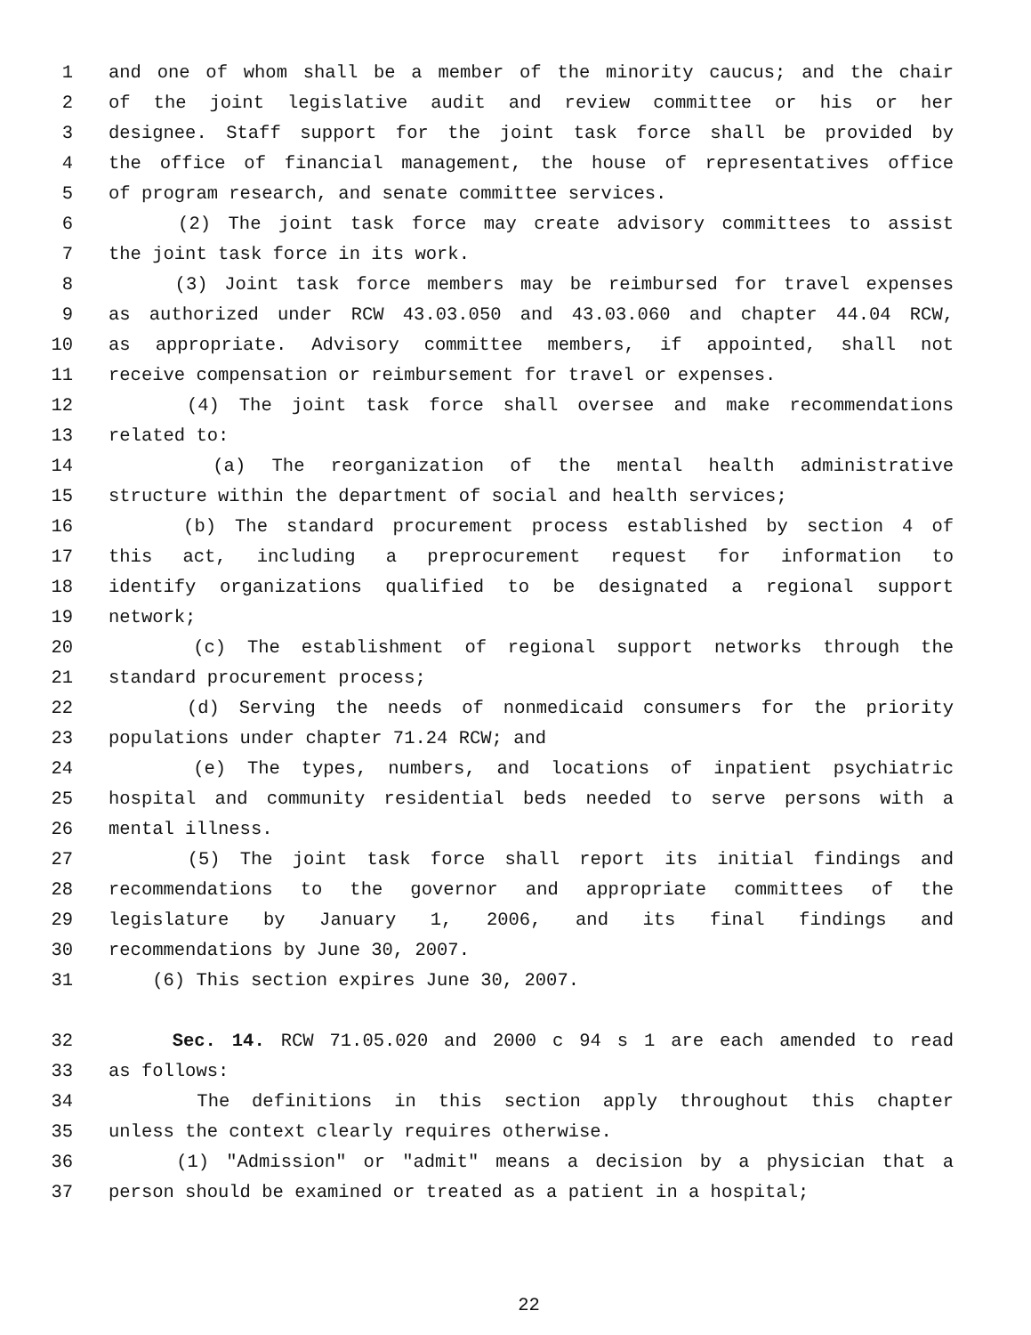1 and one of whom shall be a member of the minority caucus; and the chair
2 of the joint legislative audit and review committee or his or her
3 designee. Staff support for the joint task force shall be provided by
4 the office of financial management, the house of representatives office
5 of program research, and senate committee services.
6 (2) The joint task force may create advisory committees to assist
7 the joint task force in its work.
8 (3) Joint task force members may be reimbursed for travel expenses
9 as authorized under RCW 43.03.050 and 43.03.060 and chapter 44.04 RCW,
10 as appropriate. Advisory committee members, if appointed, shall not
11 receive compensation or reimbursement for travel or expenses.
12 (4) The joint task force shall oversee and make recommendations
13 related to:
14 (a) The reorganization of the mental health administrative
15 structure within the department of social and health services;
16 (b) The standard procurement process established by section 4 of
17 this act, including a preprocurement request for information to
18 identify organizations qualified to be designated a regional support
19 network;
20 (c) The establishment of regional support networks through the
21 standard procurement process;
22 (d) Serving the needs of nonmedicaid consumers for the priority
23 populations under chapter 71.24 RCW; and
24 (e) The types, numbers, and locations of inpatient psychiatric
25 hospital and community residential beds needed to serve persons with a
26 mental illness.
27 (5) The joint task force shall report its initial findings and
28 recommendations to the governor and appropriate committees of the
29 legislature by January 1, 2006, and its final findings and
30 recommendations by June 30, 2007.
31 (6) This section expires June 30, 2007.
32 Sec. 14. RCW 71.05.020 and 2000 c 94 s 1 are each amended to read
33 as follows:
34 The definitions in this section apply throughout this chapter
35 unless the context clearly requires otherwise.
36 (1) "Admission" or "admit" means a decision by a physician that a
37 person should be examined or treated as a patient in a hospital;
22